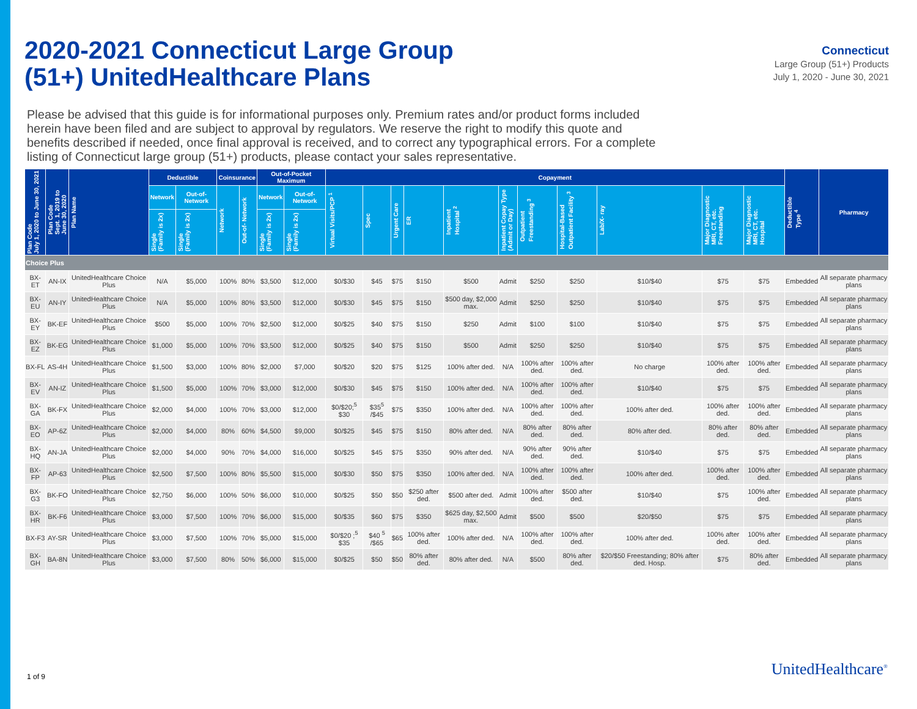2020-2021 Connecticut Large Group
(51+) UnitedHealthcare Plans
Connecticut
Large Group (51+) Products
July 1, 2020 - June 30, 2021
Please be advised that this guide is for informational purposes only. Premium rates and/or product forms included herein have been filed and are subject to approval by regulators. We reserve the right to modify this quote and benefits described if needed, once final approval is received, and to correct any typographical errors. For a complete listing of Connecticut large group (51+) products, please contact your sales representative.
| Plan Code July 1, 2020 to June 30, 2021 | Plan Code Sept. 1, 2019 to June 30, 2020 | Plan Name | Deductible | | Coinsurance | | Out-of-Pocket Maximum | | Copayment | | | | | | | | | | | Deductible Type <sup>4</sup> | Pharmacy |
| --- | --- | --- | --- | --- | --- | --- | --- | --- | --- | --- | --- | --- | --- | --- | --- | --- | --- | --- | --- | --- | --- |
| | | | Network | Out-of-Network | Network | Out-of- Network | Network | Out-of-Network | Virtual Visits/PCP <sup>1</sup> | Spec | Urgent Care | ER | Inpatient Hospital <sup>2</sup> | Inpatient Copay Type (Admit or Day) | Outpatient Freestanding <sup>3</sup> | Hospital-Based Outpatient Facility <sup>3</sup> | Lab/X- ray | Major Diagnostic MRI, CT, etc. Freestanding | Major Diagnostic MRI, CT, etc. Hospital | | |
| | | | Single (Family is 2x) | Single (Family is 2x) | | | Single (Family is 2x) | Single (Family is 2x) | | | | | | | | | | | | | |
| Choice Plus | | | | | | | | | | | | | | | | | | | | | |
| BX-ET | AN-IX | UnitedHealthcare Choice Plus | N/A | $5,000 | 100% | 80% | $3,500 | $12,000 | $0/$30 | $45 | $75 | $150 | $500 | Admit | $250 | $250 | $10/$40 | $75 | $75 | Embedded | All separate pharmacy plans |
| BX-EU | AN-IY | UnitedHealthcare Choice Plus | N/A | $5,000 | 100% | 80% | $3,500 | $12,000 | $0/$30 | $45 | $75 | $150 | $500 day, $2,000 max. | Admit | $250 | $250 | $10/$40 | $75 | $75 | Embedded | All separate pharmacy plans |
| BX-EY | BK-EF | UnitedHealthcare Choice Plus | $500 | $5,000 | 100% | 70% | $2,500 | $12,000 | $0/$25 | $40 | $75 | $150 | $250 | Admit | $100 | $100 | $10/$40 | $75 | $75 | Embedded | All separate pharmacy plans |
| BX-EZ | BK-EG | UnitedHealthcare Choice Plus | $1,000 | $5,000 | 100% | 70% | $3,500 | $12,000 | $0/$25 | $40 | $75 | $150 | $500 | Admit | $250 | $250 | $10/$40 | $75 | $75 | Embedded | All separate pharmacy plans |
| BX-FL | AS-4H | UnitedHealthcare Choice Plus | $1,500 | $3,000 | 100% | 80% | $2,000 | $7,000 | $0/$20 | $20 | $75 | $125 | 100% after ded. | N/A | 100% after ded. | 100% after ded. | No charge | 100% after ded. | 100% after ded. | Embedded | All separate pharmacy plans |
| BX-EV | AN-IZ | UnitedHealthcare Choice Plus | $1,500 | $5,000 | 100% | 70% | $3,000 | $12,000 | $0/$30 | $45 | $75 | $150 | 100% after ded. | N/A | 100% after ded. | 100% after ded. | $10/$40 | $75 | $75 | Embedded | All separate pharmacy plans |
| BX-GA | BK-FX | UnitedHealthcare Choice Plus | $2,000 | $4,000 | 100% | 70% | $3,000 | $12,000 | $0/$20;<sup>5</sup> $30 | $35<sup>5</sup> /$45 | $75 | $350 | 100% after ded. | N/A | 100% after ded. | 100% after ded. | 100% after ded. | 100% after ded. | 100% after ded. | Embedded | All separate pharmacy plans |
| BX-EO | AP-6Z | UnitedHealthcare Choice Plus | $2,000 | $4,000 | 80% | 60% | $4,500 | $9,000 | $0/$25 | $45 | $75 | $150 | 80% after ded. | N/A | 80% after ded. | 80% after ded. | 80% after ded. | 80% after ded. | 80% after ded. | Embedded | All separate pharmacy plans |
| BX-HQ | AN-JA | UnitedHealthcare Choice Plus | $2,000 | $4,000 | 90% | 70% | $4,000 | $16,000 | $0/$25 | $45 | $75 | $350 | 90% after ded. | N/A | 90% after ded. | 90% after ded. | $10/$40 | $75 | $75 | Embedded | All separate pharmacy plans |
| BX-FP | AP-63 | UnitedHealthcare Choice Plus | $2,500 | $7,500 | 100% | 80% | $5,500 | $15,000 | $0/$30 | $50 | $75 | $350 | 100% after ded. | N/A | 100% after ded. | 100% after ded. | 100% after ded. | 100% after ded. | 100% after ded. | Embedded | All separate pharmacy plans |
| BX-G3 | BK-FO | UnitedHealthcare Choice Plus | $2,750 | $6,000 | 100% | 50% | $6,000 | $10,000 | $0/$25 | $50 | $50 | $250 after ded. | $500 after ded. | Admit | 100% after ded. | $500 after ded. | $10/$40 | $75 | 100% after ded. | Embedded | All separate pharmacy plans |
| BX-HR | BK-F6 | UnitedHealthcare Choice Plus | $3,000 | $7,500 | 100% | 70% | $6,000 | $15,000 | $0/$35 | $60 | $75 | $350 | $625 day, $2,500 max. | Admit | $500 | $500 | $20/$50 | $75 | $75 | Embedded | All separate pharmacy plans |
| BX-F3 | AY-SR | UnitedHealthcare Choice Plus | $3,000 | $7,500 | 100% | 70% | $5,000 | $15,000 | $0/$20 ;<sup>5</sup> $35 | $40 <sup>5</sup> /$65 | $65 | 100% after ded. | 100% after ded. | N/A | 100% after ded. | 100% after ded. | 100% after ded. | 100% after ded. | 100% after ded. | Embedded | All separate pharmacy plans |
| BX-GH | BA-8N | UnitedHealthcare Choice Plus | $3,000 | $7,500 | 80% | 50% | $6,000 | $15,000 | $0/$25 | $50 | $50 | 80% after ded. | 80% after ded. | N/A | $500 | 80% after ded. | $20/$50 Freestanding; 80% after ded. Hosp. | $75 | 80% after ded. | Embedded | All separate pharmacy plans |
1 of 9 UnitedHealthcare<sup>®</sup>